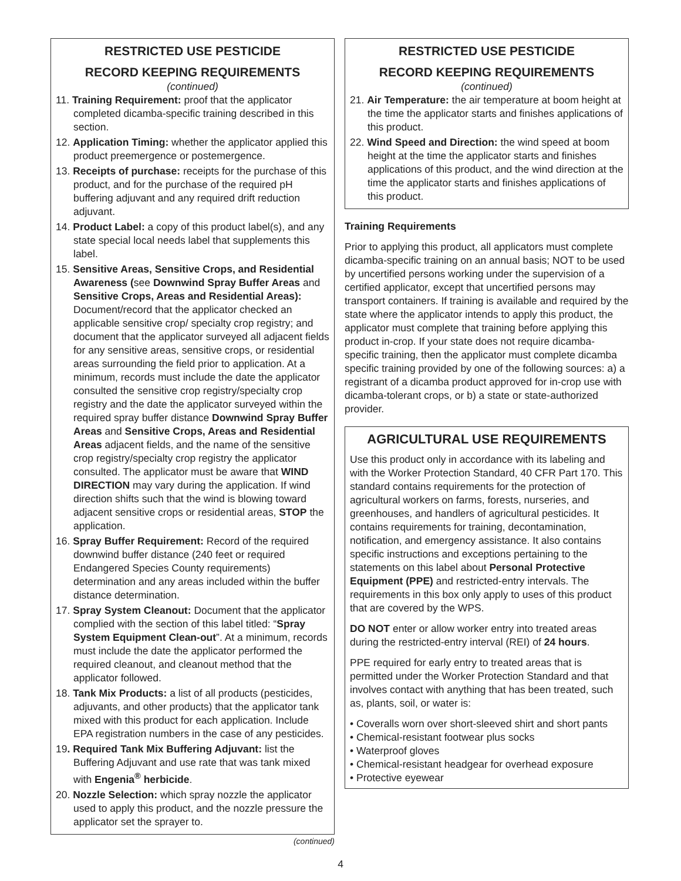RESTRICTED USE PESTICIDE
RECORD KEEPING REQUIREMENTS
(continued)
11. Training Requirement: proof that the applicator completed dicamba-specific training described in this section.
12. Application Timing: whether the applicator applied this product preemergence or postemergence.
13. Receipts of purchase: receipts for the purchase of this product, and for the purchase of the required pH buffering adjuvant and any required drift reduction adjuvant.
14. Product Label: a copy of this product label(s), and any state special local needs label that supplements this label.
15. Sensitive Areas, Sensitive Crops, and Residential Awareness (see Downwind Spray Buffer Areas and Sensitive Crops, Areas and Residential Areas): Document/record that the applicator checked an applicable sensitive crop/ specialty crop registry; and document that the applicator surveyed all adjacent fields for any sensitive areas, sensitive crops, or residential areas surrounding the field prior to application. At a minimum, records must include the date the applicator consulted the sensitive crop registry/specialty crop registry and the date the applicator surveyed within the required spray buffer distance Downwind Spray Buffer Areas and Sensitive Crops, Areas and Residential Areas adjacent fields, and the name of the sensitive crop registry/specialty crop registry the applicator consulted. The applicator must be aware that WIND DIRECTION may vary during the application. If wind direction shifts such that the wind is blowing toward adjacent sensitive crops or residential areas, STOP the application.
16. Spray Buffer Requirement: Record of the required downwind buffer distance (240 feet or required Endangered Species County requirements) determination and any areas included within the buffer distance determination.
17. Spray System Cleanout: Document that the applicator complied with the section of this label titled: “Spray System Equipment Clean-out”. At a minimum, records must include the date the applicator performed the required cleanout, and cleanout method that the applicator followed.
18. Tank Mix Products: a list of all products (pesticides, adjuvants, and other products) that the applicator tank mixed with this product for each application. Include EPA registration numbers in the case of any pesticides.
19. Required Tank Mix Buffering Adjuvant: list the Buffering Adjuvant and use rate that was tank mixed with Engenia<sup>®</sup> herbicide.
20. Nozzle Selection: which spray nozzle the applicator used to apply this product, and the nozzle pressure the applicator set the sprayer to.
(continued)
RESTRICTED USE PESTICIDE
RECORD KEEPING REQUIREMENTS
(continued)
21. Air Temperature: the air temperature at boom height at the time the applicator starts and finishes applications of this product.
22. Wind Speed and Direction: the wind speed at boom height at the time the applicator starts and finishes applications of this product, and the wind direction at the time the applicator starts and finishes applications of this product.
Training Requirements
Prior to applying this product, all applicators must complete dicamba-specific training on an annual basis; NOT to be used by uncertified persons working under the supervision of a certified applicator, except that uncertified persons may transport containers. If training is available and required by the state where the applicator intends to apply this product, the applicator must complete that training before applying this product in-crop. If your state does not require dicamba-specific training, then the applicator must complete dicamba specific training provided by one of the following sources: a) a registrant of a dicamba product approved for in-crop use with dicamba-tolerant crops, or b) a state or state-authorized provider.
AGRICULTURAL USE REQUIREMENTS
Use this product only in accordance with its labeling and with the Worker Protection Standard, 40 CFR Part 170. This standard contains requirements for the protection of agricultural workers on farms, forests, nurseries, and greenhouses, and handlers of agricultural pesticides. It contains requirements for training, decontamination, notification, and emergency assistance. It also contains specific instructions and exceptions pertaining to the statements on this label about Personal Protective Equipment (PPE) and restricted-entry intervals. The requirements in this box only apply to uses of this product that are covered by the WPS.
DO NOT enter or allow worker entry into treated areas during the restricted-entry interval (REI) of 24 hours.
PPE required for early entry to treated areas that is permitted under the Worker Protection Standard and that involves contact with anything that has been treated, such as, plants, soil, or water is:
• Coveralls worn over short-sleeved shirt and short pants
• Chemical-resistant footwear plus socks
• Waterproof gloves
• Chemical-resistant headgear for overhead exposure
• Protective eyewear
4